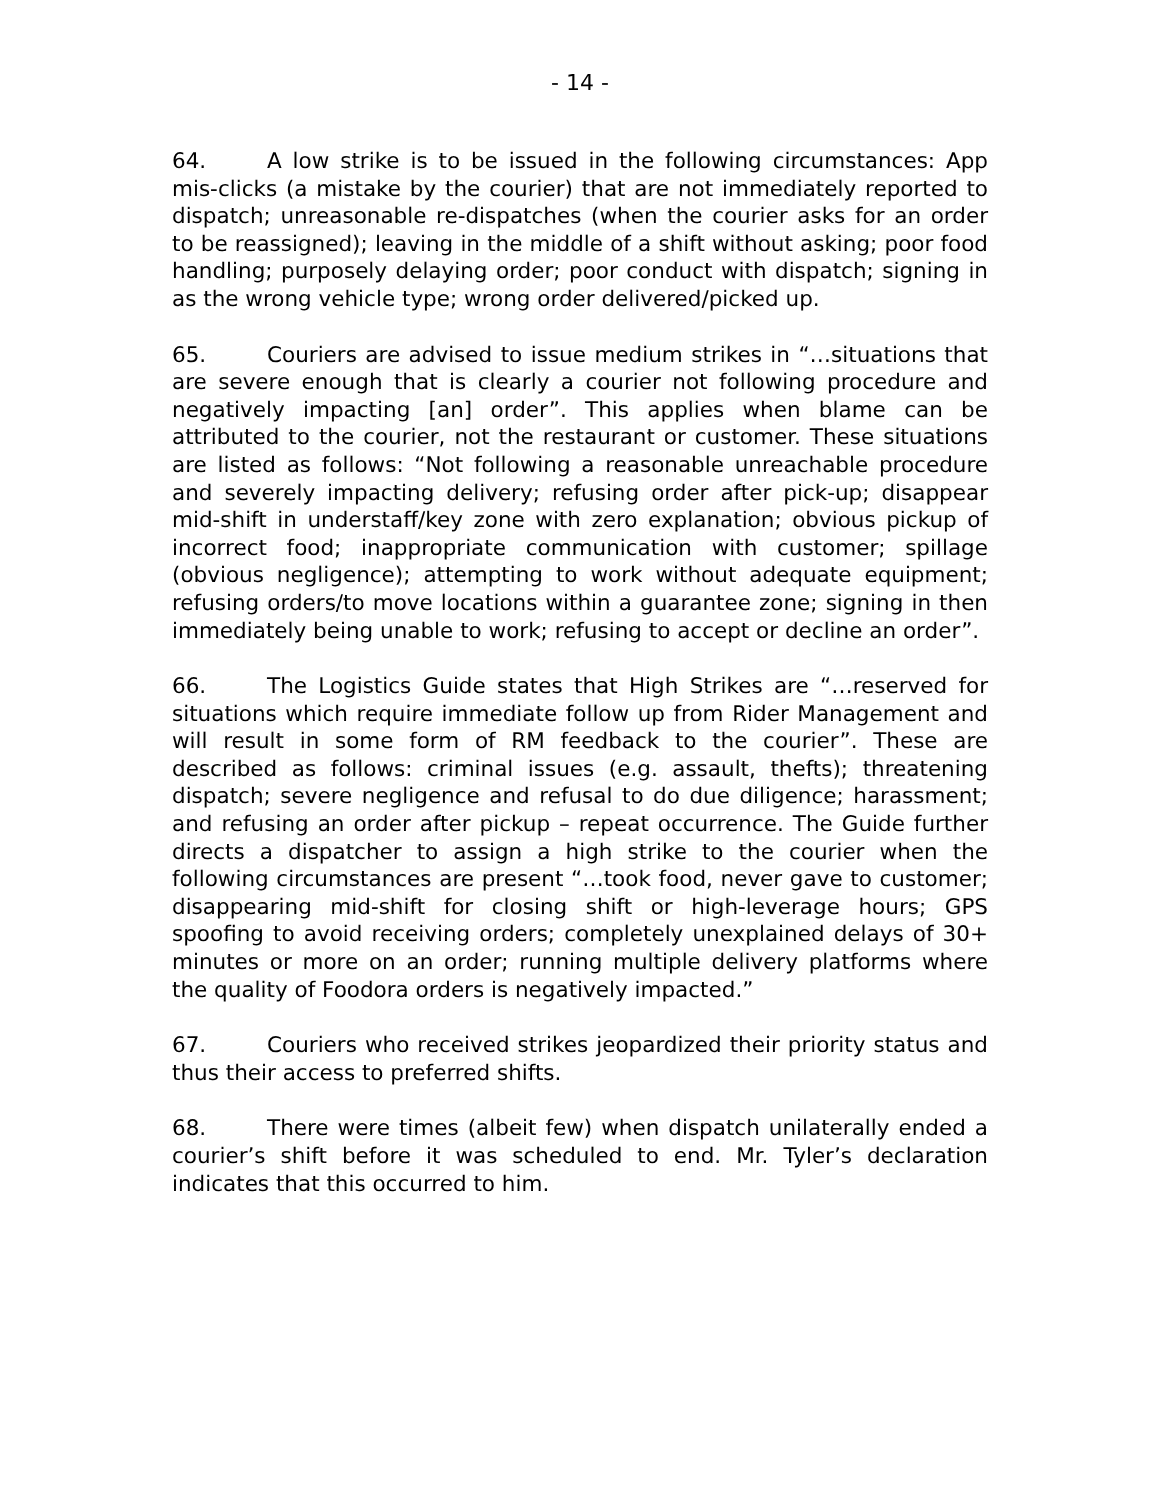- 14 -
64. A low strike is to be issued in the following circumstances: App mis-clicks (a mistake by the courier) that are not immediately reported to dispatch; unreasonable re-dispatches (when the courier asks for an order to be reassigned); leaving in the middle of a shift without asking; poor food handling; purposely delaying order; poor conduct with dispatch; signing in as the wrong vehicle type; wrong order delivered/picked up.
65. Couriers are advised to issue medium strikes in “…situations that are severe enough that is clearly a courier not following procedure and negatively impacting [an] order”. This applies when blame can be attributed to the courier, not the restaurant or customer. These situations are listed as follows: “Not following a reasonable unreachable procedure and severely impacting delivery; refusing order after pick-up; disappear mid-shift in understaff/key zone with zero explanation; obvious pickup of incorrect food; inappropriate communication with customer; spillage (obvious negligence); attempting to work without adequate equipment; refusing orders/to move locations within a guarantee zone; signing in then immediately being unable to work; refusing to accept or decline an order”.
66. The Logistics Guide states that High Strikes are “…reserved for situations which require immediate follow up from Rider Management and will result in some form of RM feedback to the courier”. These are described as follows: criminal issues (e.g. assault, thefts); threatening dispatch; severe negligence and refusal to do due diligence; harassment; and refusing an order after pickup – repeat occurrence. The Guide further directs a dispatcher to assign a high strike to the courier when the following circumstances are present “…took food, never gave to customer; disappearing mid-shift for closing shift or high-leverage hours; GPS spoofing to avoid receiving orders; completely unexplained delays of 30+ minutes or more on an order; running multiple delivery platforms where the quality of Foodora orders is negatively impacted.”
67. Couriers who received strikes jeopardized their priority status and thus their access to preferred shifts.
68. There were times (albeit few) when dispatch unilaterally ended a courier’s shift before it was scheduled to end. Mr. Tyler’s declaration indicates that this occurred to him.